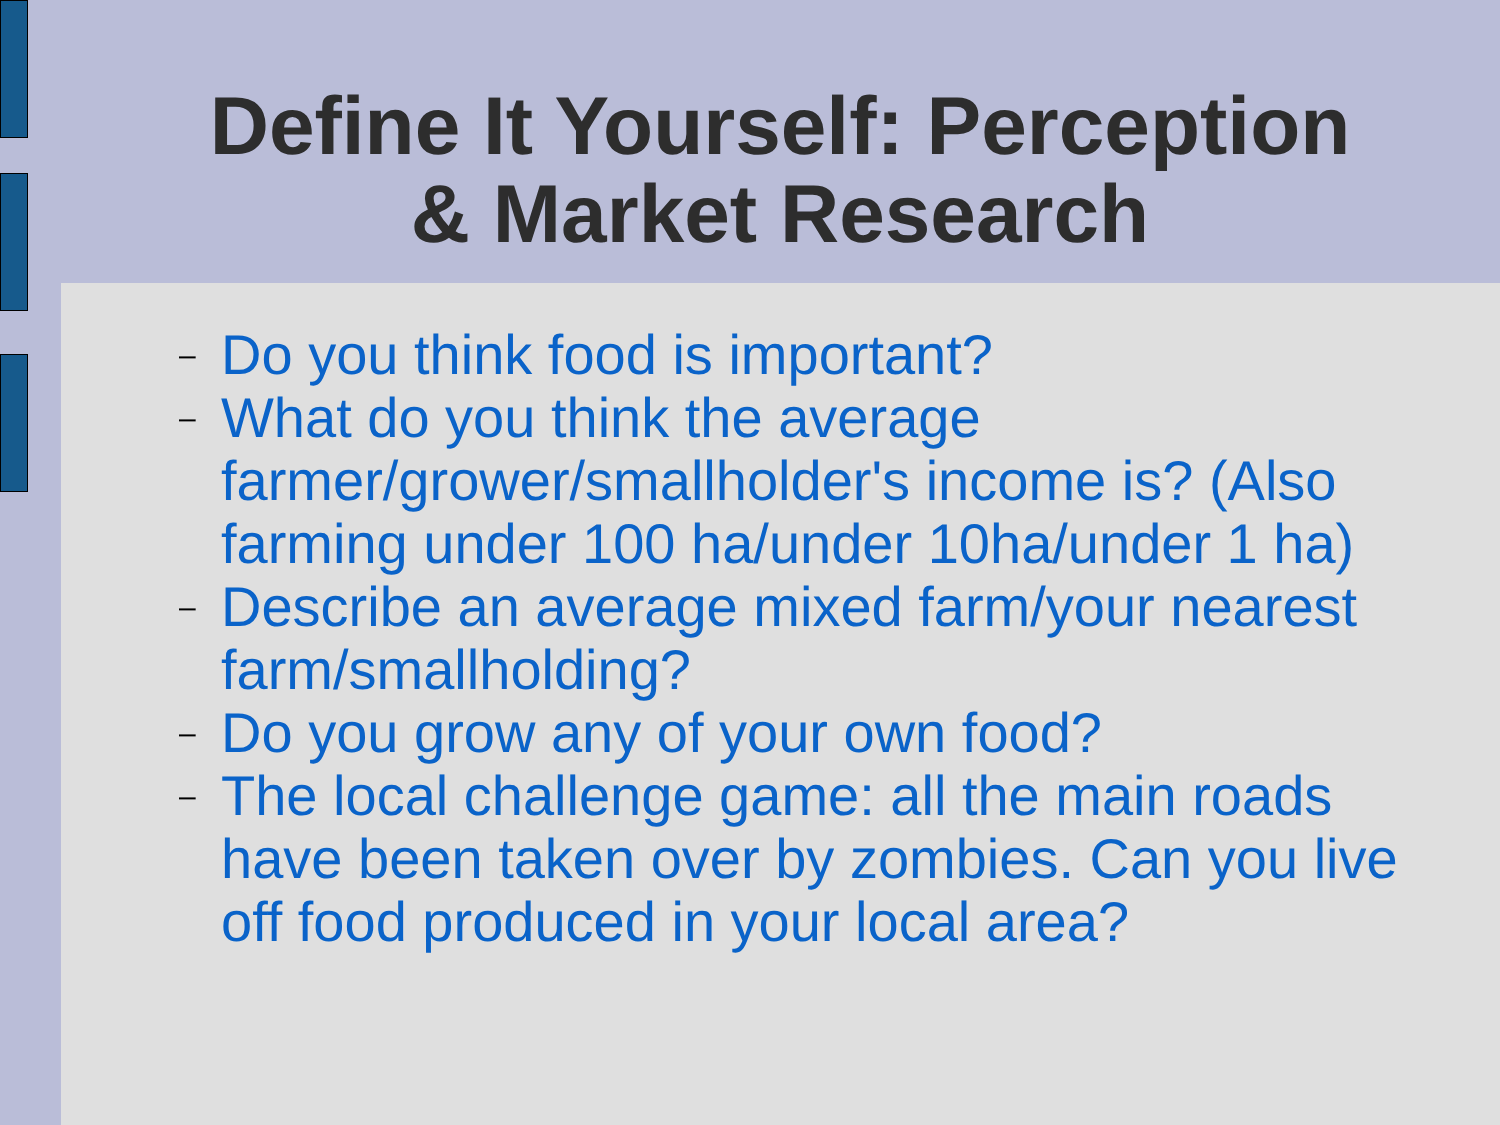Define It Yourself: Perception
& Market Research
– Do you think food is important?
– What do you think the average farmer/grower/smallholder's income is? (Also farming under 100 ha/under 10ha/under 1 ha)
– Describe an average mixed farm/your nearest farm/smallholding?
– Do you grow any of your own food?
– The local challenge game: all the main roads have been taken over by zombies. Can you live off food produced in your local area?